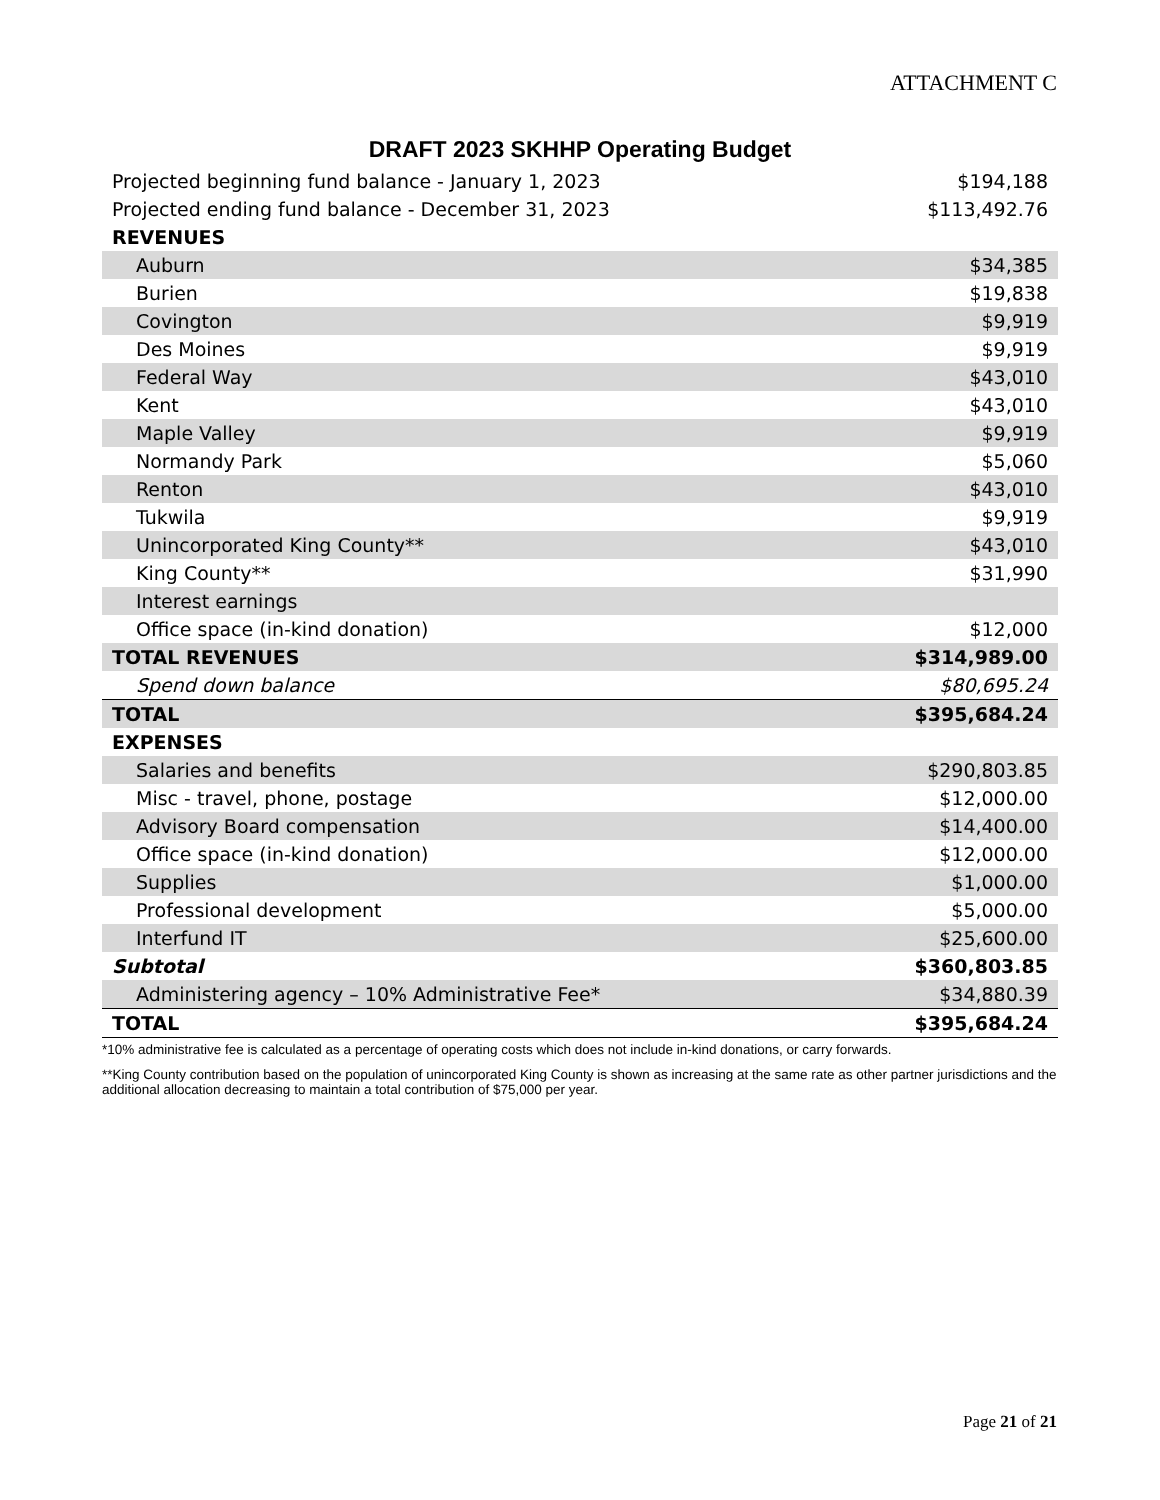ATTACHMENT C
DRAFT 2023 SKHHP Operating Budget
| Projected beginning fund balance - January 1, 2023 | $194,188 |
| Projected ending fund balance - December 31, 2023 | $113,492.76 |
| REVENUES | |
| Auburn | $34,385 |
| Burien | $19,838 |
| Covington | $9,919 |
| Des Moines | $9,919 |
| Federal Way | $43,010 |
| Kent | $43,010 |
| Maple Valley | $9,919 |
| Normandy Park | $5,060 |
| Renton | $43,010 |
| Tukwila | $9,919 |
| Unincorporated King County** | $43,010 |
| King County** | $31,990 |
| Interest earnings | |
| Office space (in-kind donation) | $12,000 |
| TOTAL REVENUES | $314,989.00 |
| Spend down balance | $80,695.24 |
| TOTAL | $395,684.24 |
| EXPENSES | |
| Salaries and benefits | $290,803.85 |
| Misc - travel, phone, postage | $12,000.00 |
| Advisory Board compensation | $14,400.00 |
| Office space (in-kind donation) | $12,000.00 |
| Supplies | $1,000.00 |
| Professional development | $5,000.00 |
| Interfund IT | $25,600.00 |
| Subtotal | $360,803.85 |
| Administering agency – 10% Administrative Fee* | $34,880.39 |
| TOTAL | $395,684.24 |
*10% administrative fee is calculated as a percentage of operating costs which does not include in-kind donations, or carry forwards.
**King County contribution based on the population of unincorporated King County is shown as increasing at the same rate as other partner jurisdictions and the additional allocation decreasing to maintain a total contribution of $75,000 per year.
Page 21 of 21